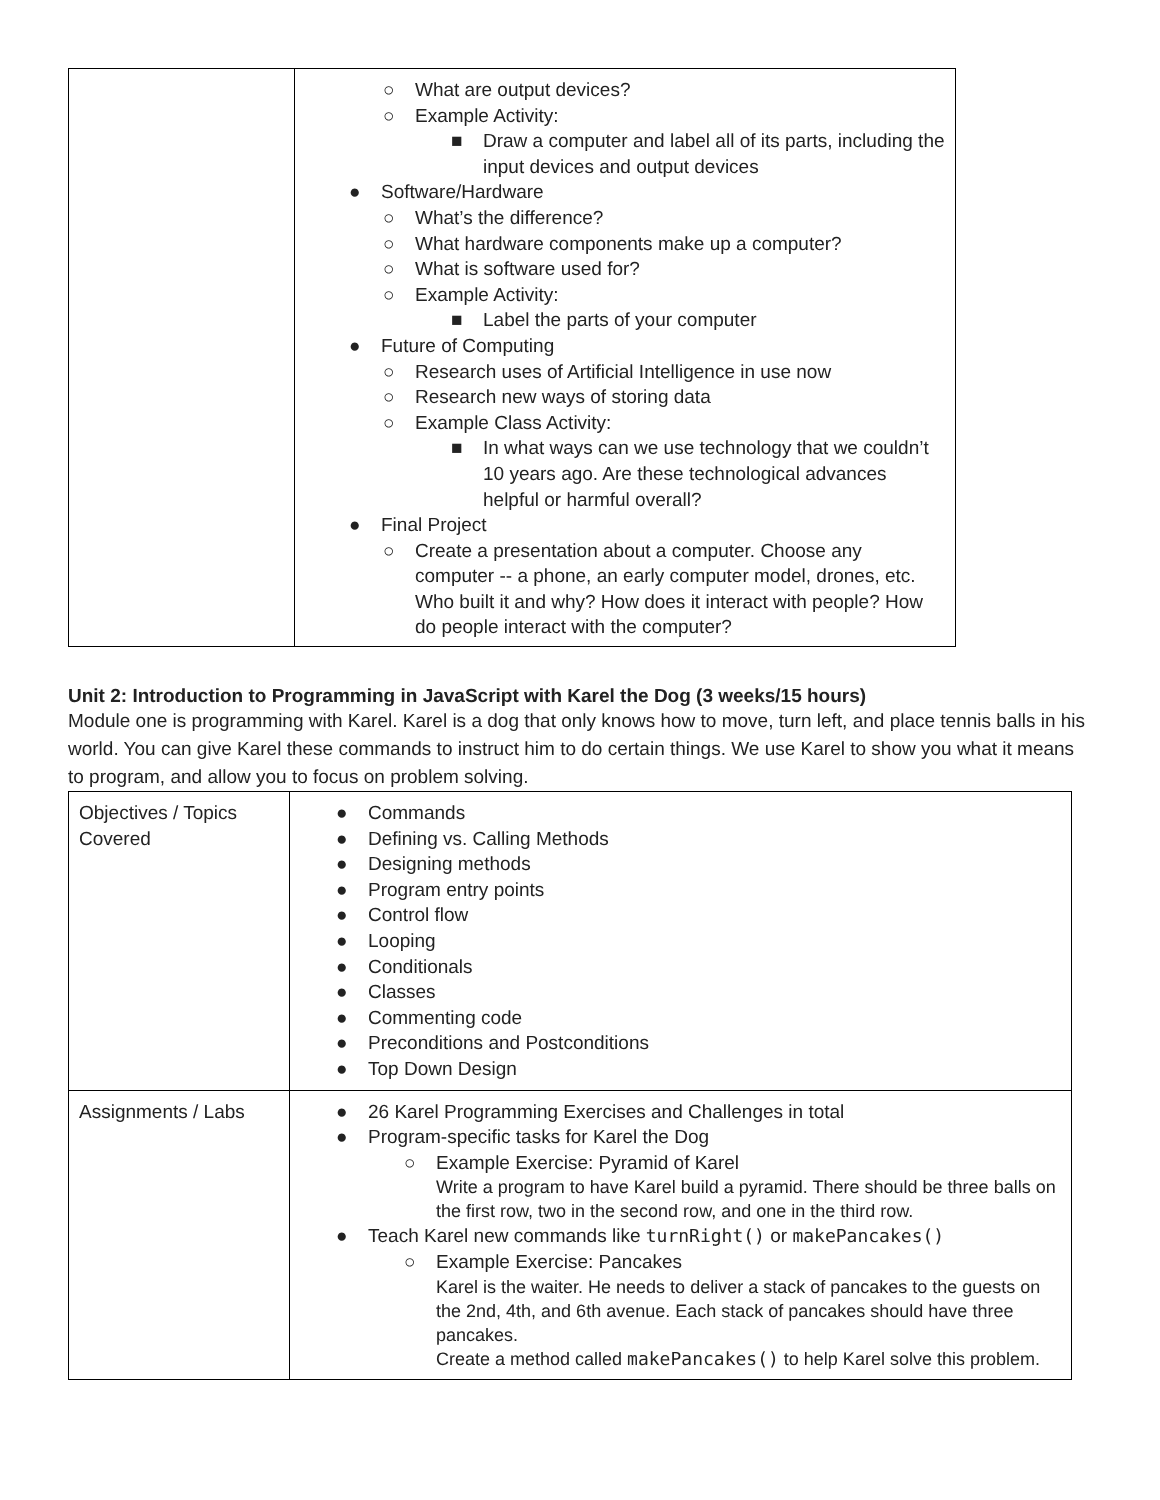| | ○ What are output devices? ○ Example Activity: ■ Draw a computer and label all of its parts, including the input devices and output devices ● Software/Hardware ○ What’s the difference? ○ What hardware components make up a computer? ○ What is software used for? ○ Example Activity: ■ Label the parts of your computer ● Future of Computing ○ Research uses of Artificial Intelligence in use now ○ Research new ways of storing data ○ Example Class Activity: ■ In what ways can we use technology that we couldn’t 10 years ago. Are these technological advances helpful or harmful overall? ● Final Project ○ Create a presentation about a computer. Choose any computer -- a phone, an early computer model, drones, etc. Who built it and why? How does it interact with people? How do people interact with the computer? |
Unit 2: Introduction to Programming in JavaScript with Karel the Dog (3 weeks/15 hours)
Module one is programming with Karel. Karel is a dog that only knows how to move, turn left, and place tennis balls in his world. You can give Karel these commands to instruct him to do certain things. We use Karel to show you what it means to program, and allow you to focus on problem solving.
| Objectives / Topics Covered | ● Commands ● Defining vs. Calling Methods ● Designing methods ● Program entry points ● Control flow ● Looping ● Conditionals ● Classes ● Commenting code ● Preconditions and Postconditions ● Top Down Design |
| Assignments / Labs | ● 26 Karel Programming Exercises and Challenges in total ● Program-specific tasks for Karel the Dog ○ Example Exercise: Pyramid of Karel Write a program to have Karel build a pyramid. There should be three balls on the first row, two in the second row, and one in the third row. ● Teach Karel new commands like turnRight() or makePancakes() ○ Example Exercise: Pancakes Karel is the waiter. He needs to deliver a stack of pancakes to the guests on the 2nd, 4th, and 6th avenue. Each stack of pancakes should have three pancakes. Create a method called makePancakes() to help Karel solve this problem. |